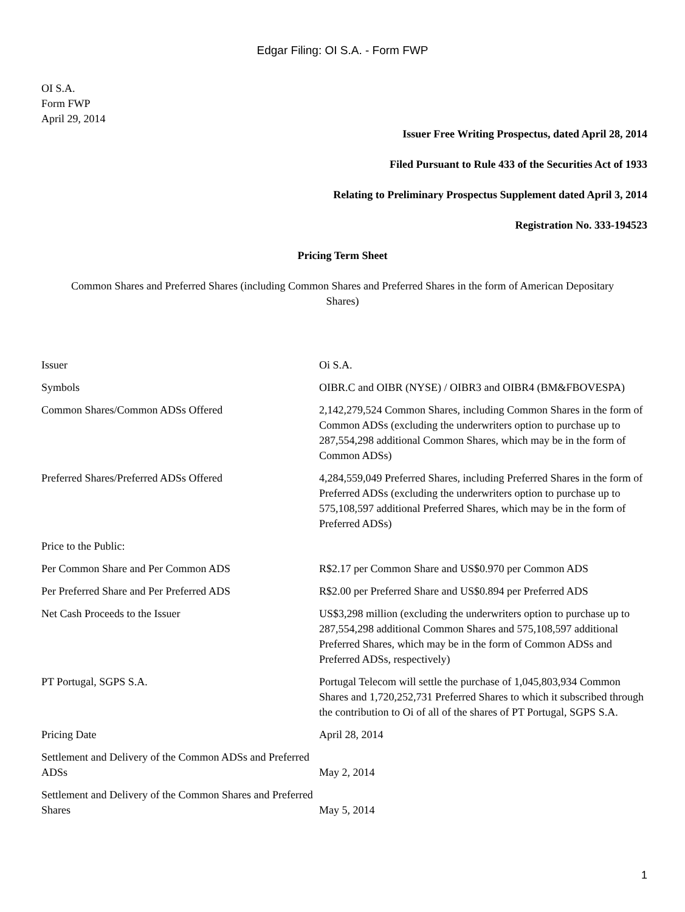Edgar Filing: OI S.A. - Form FWP
OI S.A.
Form FWP
April 29, 2014
Issuer Free Writing Prospectus, dated April 28, 2014
Filed Pursuant to Rule 433 of the Securities Act of 1933
Relating to Preliminary Prospectus Supplement dated April 3, 2014
Registration No. 333-194523
Pricing Term Sheet
Common Shares and Preferred Shares (including Common Shares and Preferred Shares in the form of American Depositary Shares)
| Issuer | Oi S.A. |
| Symbols | OIBR.C and OIBR (NYSE) / OIBR3 and OIBR4 (BM&FBOVESPA) |
| Common Shares/Common ADSs Offered | 2,142,279,524 Common Shares, including Common Shares in the form of Common ADSs (excluding the underwriters option to purchase up to 287,554,298 additional Common Shares, which may be in the form of Common ADSs) |
| Preferred Shares/Preferred ADSs Offered | 4,284,559,049 Preferred Shares, including Preferred Shares in the form of Preferred ADSs (excluding the underwriters option to purchase up to 575,108,597 additional Preferred Shares, which may be in the form of Preferred ADSs) |
| Price to the Public: | |
| Per Common Share and Per Common ADS | R$2.17 per Common Share and US$0.970 per Common ADS |
| Per Preferred Share and Per Preferred ADS | R$2.00 per Preferred Share and US$0.894 per Preferred ADS |
| Net Cash Proceeds to the Issuer | US$3,298 million (excluding the underwriters option to purchase up to 287,554,298 additional Common Shares and 575,108,597 additional Preferred Shares, which may be in the form of Common ADSs and Preferred ADSs, respectively) |
| PT Portugal, SGPS S.A. | Portugal Telecom will settle the purchase of 1,045,803,934 Common Shares and 1,720,252,731 Preferred Shares to which it subscribed through the contribution to Oi of all of the shares of PT Portugal, SGPS S.A. |
| Pricing Date | April 28, 2014 |
| Settlement and Delivery of the Common ADSs and Preferred ADSs | May 2, 2014 |
| Settlement and Delivery of the Common Shares and Preferred Shares | May 5, 2014 |
1